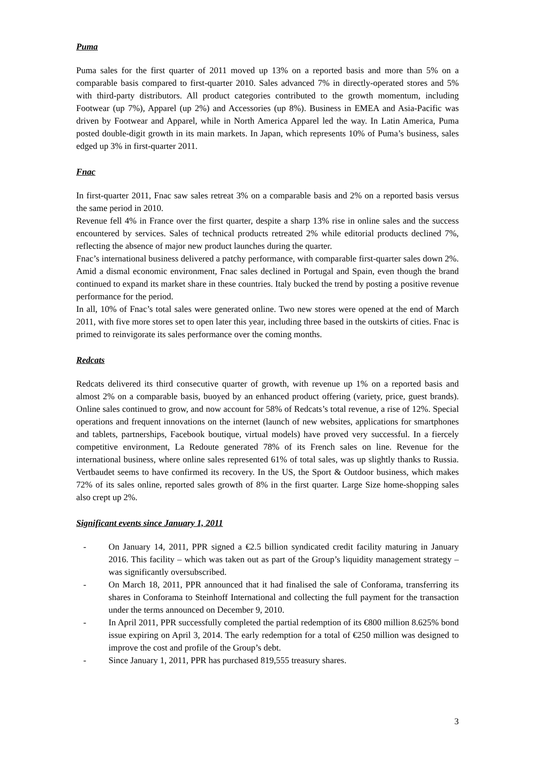Puma
Puma sales for the first quarter of 2011 moved up 13% on a reported basis and more than 5% on a comparable basis compared to first-quarter 2010. Sales advanced 7% in directly-operated stores and 5% with third-party distributors. All product categories contributed to the growth momentum, including Footwear (up 7%), Apparel (up 2%) and Accessories (up 8%). Business in EMEA and Asia-Pacific was driven by Footwear and Apparel, while in North America Apparel led the way. In Latin America, Puma posted double-digit growth in its main markets. In Japan, which represents 10% of Puma’s business, sales edged up 3% in first-quarter 2011.
Fnac
In first-quarter 2011, Fnac saw sales retreat 3% on a comparable basis and 2% on a reported basis versus the same period in 2010.
Revenue fell 4% in France over the first quarter, despite a sharp 13% rise in online sales and the success encountered by services. Sales of technical products retreated 2% while editorial products declined 7%, reflecting the absence of major new product launches during the quarter.
Fnac’s international business delivered a patchy performance, with comparable first-quarter sales down 2%. Amid a dismal economic environment, Fnac sales declined in Portugal and Spain, even though the brand continued to expand its market share in these countries. Italy bucked the trend by posting a positive revenue performance for the period.
In all, 10% of Fnac’s total sales were generated online. Two new stores were opened at the end of March 2011, with five more stores set to open later this year, including three based in the outskirts of cities. Fnac is primed to reinvigorate its sales performance over the coming months.
Redcats
Redcats delivered its third consecutive quarter of growth, with revenue up 1% on a reported basis and almost 2% on a comparable basis, buoyed by an enhanced product offering (variety, price, guest brands). Online sales continued to grow, and now account for 58% of Redcats’s total revenue, a rise of 12%. Special operations and frequent innovations on the internet (launch of new websites, applications for smartphones and tablets, partnerships, Facebook boutique, virtual models) have proved very successful. In a fiercely competitive environment, La Redoute generated 78% of its French sales on line. Revenue for the international business, where online sales represented 61% of total sales, was up slightly thanks to Russia. Vertbaudet seems to have confirmed its recovery. In the US, the Sport & Outdoor business, which makes 72% of its sales online, reported sales growth of 8% in the first quarter. Large Size home-shopping sales also crept up 2%.
Significant events since January 1, 2011
- On January 14, 2011, PPR signed a €2.5 billion syndicated credit facility maturing in January 2016. This facility – which was taken out as part of the Group’s liquidity management strategy – was significantly oversubscribed.
- On March 18, 2011, PPR announced that it had finalised the sale of Conforama, transferring its shares in Conforama to Steinhoff International and collecting the full payment for the transaction under the terms announced on December 9, 2010.
- In April 2011, PPR successfully completed the partial redemption of its €800 million 8.625% bond issue expiring on April 3, 2014. The early redemption for a total of €250 million was designed to improve the cost and profile of the Group’s debt.
- Since January 1, 2011, PPR has purchased 819,555 treasury shares.
3